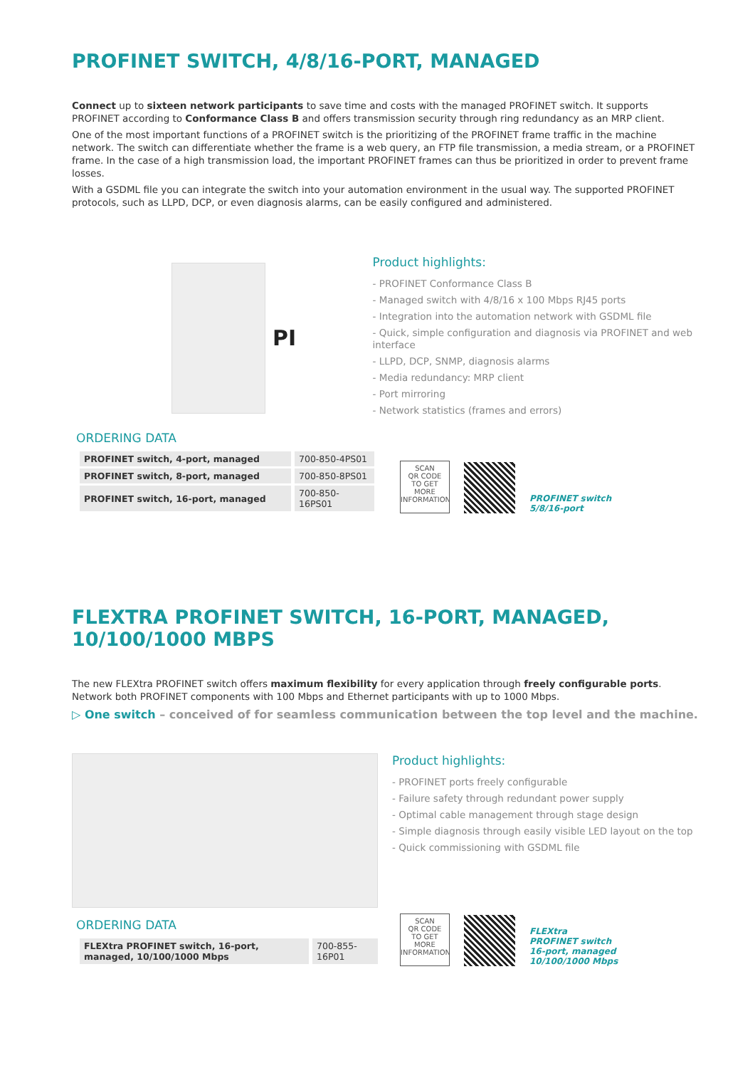PROFINET SWITCH, 4/8/16-PORT, MANAGED
Connect up to sixteen network participants to save time and costs with the managed PROFINET switch. It supports PROFINET according to Conformance Class B and offers transmission security through ring redundancy as an MRP client.
One of the most important functions of a PROFINET switch is the prioritizing of the PROFINET frame traffic in the machine network. The switch can differentiate whether the frame is a web query, an FTP file transmission, a media stream, or a PROFINET frame. In the case of a high transmission load, the important PROFINET frames can thus be prioritized in order to prevent frame losses.
With a GSDML file you can integrate the switch into your automation environment in the usual way. The supported PROFINET protocols, such as LLPD, DCP, or even diagnosis alarms, can be easily configured and administered.
PI
Product highlights:
- PROFINET Conformance Class B
- Managed switch with 4/8/16 x 100 Mbps RJ45 ports
- Integration into the automation network with GSDML file
- Quick, simple configuration and diagnosis via PROFINET and web interface
- LLPD, DCP, SNMP, diagnosis alarms
- Media redundancy: MRP client
- Port mirroring
- Network statistics (frames and errors)
ORDERING DATA
| PROFINET switch, 4-port, managed | 700-850-4PS01 |
| PROFINET switch, 8-port, managed | 700-850-8PS01 |
| PROFINET switch, 16-port, managed | 700-850-16PS01 |
SCAN
QR CODE
TO GET MORE
INFORMATION
PROFINET switch
5/8/16-port
FLEXTRA PROFINET SWITCH, 16-PORT, MANAGED, 10/100/1000 MBPS
The new FLEXtra PROFINET switch offers maximum flexibility for every application through freely configurable ports.
Network both PROFINET components with 100 Mbps and Ethernet participants with up to 1000 Mbps.
▷ One switch – conceived of for seamless communication between the top level and the machine.
Product highlights:
- PROFINET ports freely configurable
- Failure safety through redundant power supply
- Optimal cable management through stage design
- Simple diagnosis through easily visible LED layout on the top
- Quick commissioning with GSDML file
ORDERING DATA
| FLEXtra PROFINET switch, 16-port, managed, 10/100/1000 Mbps | 700-855-16P01 |
SCAN
QR CODE
TO GET MORE
INFORMATION
FLEXtra
PROFINET switch
16-port, managed
10/100/1000 Mbps